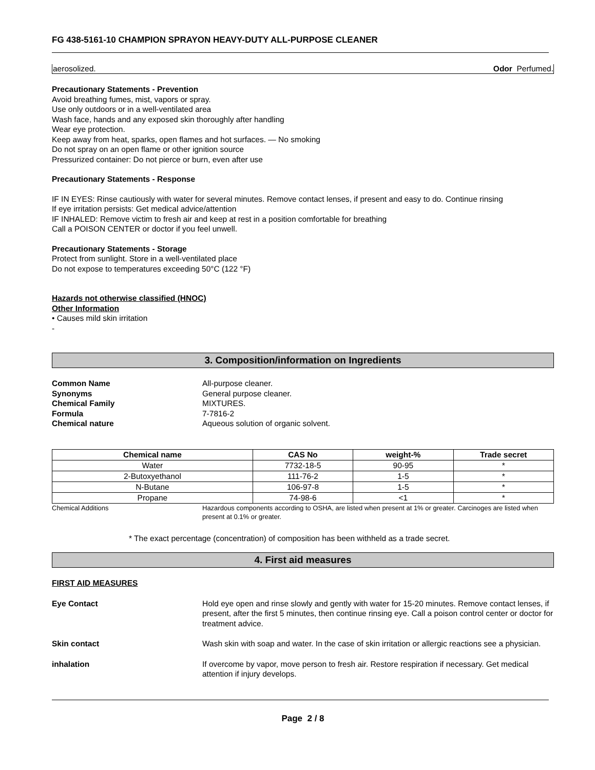FG 438-5161-10 CHAMPION SPRAYON HEAVY-DUTY ALL-PURPOSE CLEANER
aerosolized. Odor Perfumed.
Precautionary Statements - Prevention
Avoid breathing fumes, mist, vapors or spray.
Use only outdoors or in a well-ventilated area
Wash face, hands and any exposed skin thoroughly after handling
Wear eye protection.
Keep away from heat, sparks, open flames and hot surfaces. — No smoking
Do not spray on an open flame or other ignition source
Pressurized container: Do not pierce or burn, even after use
Precautionary Statements - Response
IF IN EYES: Rinse cautiously with water for several minutes. Remove contact lenses, if present and easy to do. Continue rinsing
If eye irritation persists: Get medical advice/attention
IF INHALED: Remove victim to fresh air and keep at rest in a position comfortable for breathing
Call a POISON CENTER or doctor if you feel unwell.
Precautionary Statements - Storage
Protect from sunlight. Store in a well-ventilated place
Do not expose to temperatures exceeding 50°C (122 °F)
Hazards not otherwise classified (HNOC)
Other Information
• Causes mild skin irritation
-
3. Composition/information on Ingredients
Common Name All-purpose cleaner.
Synonyms General purpose cleaner.
Chemical Family MIXTURES.
Formula 7-7816-2
Chemical nature Aqueous solution of organic solvent.
| Chemical name | CAS No | weight-% | Trade secret |
| --- | --- | --- | --- |
| Water | 7732-18-5 | 90-95 | * |
| 2-Butoxyethanol | 111-76-2 | 1-5 | * |
| N-Butane | 106-97-8 | 1-5 | * |
| Propane | 74-98-6 | <1 | * |
Chemical Additions Hazardous components according to OSHA, are listed when present at 1% or greater. Carcinoges are listed when present at 0.1% or greater.
* The exact percentage (concentration) of composition has been withheld as a trade secret.
4. First aid measures
FIRST AID MEASURES
Eye Contact Hold eye open and rinse slowly and gently with water for 15-20 minutes. Remove contact lenses, if present, after the first 5 minutes, then continue rinsing eye. Call a poison control center or doctor for treatment advice.
Skin contact Wash skin with soap and water. In the case of skin irritation or allergic reactions see a physician.
inhalation If overcome by vapor, move person to fresh air. Restore respiration if necessary. Get medical attention if injury develops.
Page 2 / 8